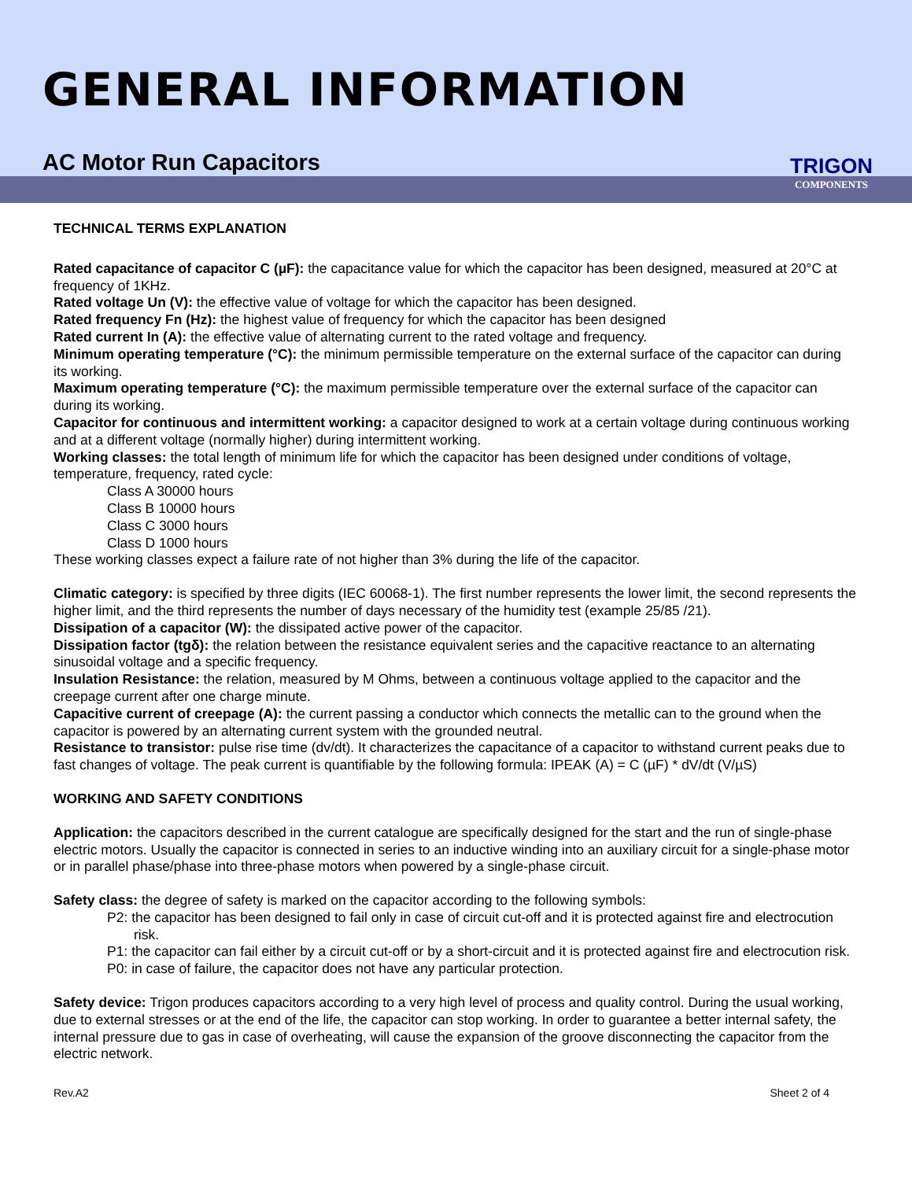GENERAL INFORMATION
AC Motor Run Capacitors
TRIGON
COMPONENTS
TECHNICAL TERMS EXPLANATION
Rated capacitance of capacitor C (µF): the capacitance value for which the capacitor has been designed, measured at 20°C at frequency of 1KHz.
Rated voltage Un (V): the effective value of voltage for which the capacitor has been designed.
Rated frequency Fn (Hz): the highest value of frequency for which the capacitor has been designed
Rated current In (A): the effective value of alternating current to the rated voltage and frequency.
Minimum operating temperature (°C): the minimum permissible temperature on the external surface of the capacitor can during its working.
Maximum operating temperature (°C): the maximum permissible temperature over the external surface of the capacitor can during its working.
Capacitor for continuous and intermittent working: a capacitor designed to work at a certain voltage during continuous working and at a different voltage (normally higher) during intermittent working.
Working classes: the total length of minimum life for which the capacitor has been designed under conditions of voltage, temperature, frequency, rated cycle:
Class A 30000 hours
Class B 10000 hours
Class C 3000 hours
Class D 1000 hours
These working classes expect a failure rate of not higher than 3% during the life of the capacitor.
Climatic category: is specified by three digits (IEC 60068-1). The first number represents the lower limit, the second represents the higher limit, and the third represents the number of days necessary of the humidity test (example 25/85 /21).
Dissipation of a capacitor (W): the dissipated active power of the capacitor.
Dissipation factor (tgδ): the relation between the resistance equivalent series and the capacitive reactance to an alternating sinusoidal voltage and a specific frequency.
Insulation Resistance: the relation, measured by M Ohms, between a continuous voltage applied to the capacitor and the creepage current after one charge minute.
Capacitive current of creepage (A): the current passing a conductor which connects the metallic can to the ground when the capacitor is powered by an alternating current system with the grounded neutral.
Resistance to transistor: pulse rise time (dv/dt). It characterizes the capacitance of a capacitor to withstand current peaks due to fast changes of voltage. The peak current is quantifiable by the following formula: IPEAK (A) = C (µF) * dV/dt (V/µS)
WORKING AND SAFETY CONDITIONS
Application: the capacitors described in the current catalogue are specifically designed for the start and the run of single-phase electric motors. Usually the capacitor is connected in series to an inductive winding into an auxiliary circuit for a single-phase motor or in parallel phase/phase into three-phase motors when powered by a single-phase circuit.
Safety class: the degree of safety is marked on the capacitor according to the following symbols:
P2: the capacitor has been designed to fail only in case of circuit cut-off and it is protected against fire and electrocution risk.
P1: the capacitor can fail either by a circuit cut-off or by a short-circuit and it is protected against fire and electrocution risk.
P0: in case of failure, the capacitor does not have any particular protection.
Safety device: Trigon produces capacitors according to a very high level of process and quality control. During the usual working, due to external stresses or at the end of the life, the capacitor can stop working. In order to guarantee a better internal safety, the internal pressure due to gas in case of overheating, will cause the expansion of the groove disconnecting the capacitor from the electric network.
Rev.A2 Sheet 2 of 4